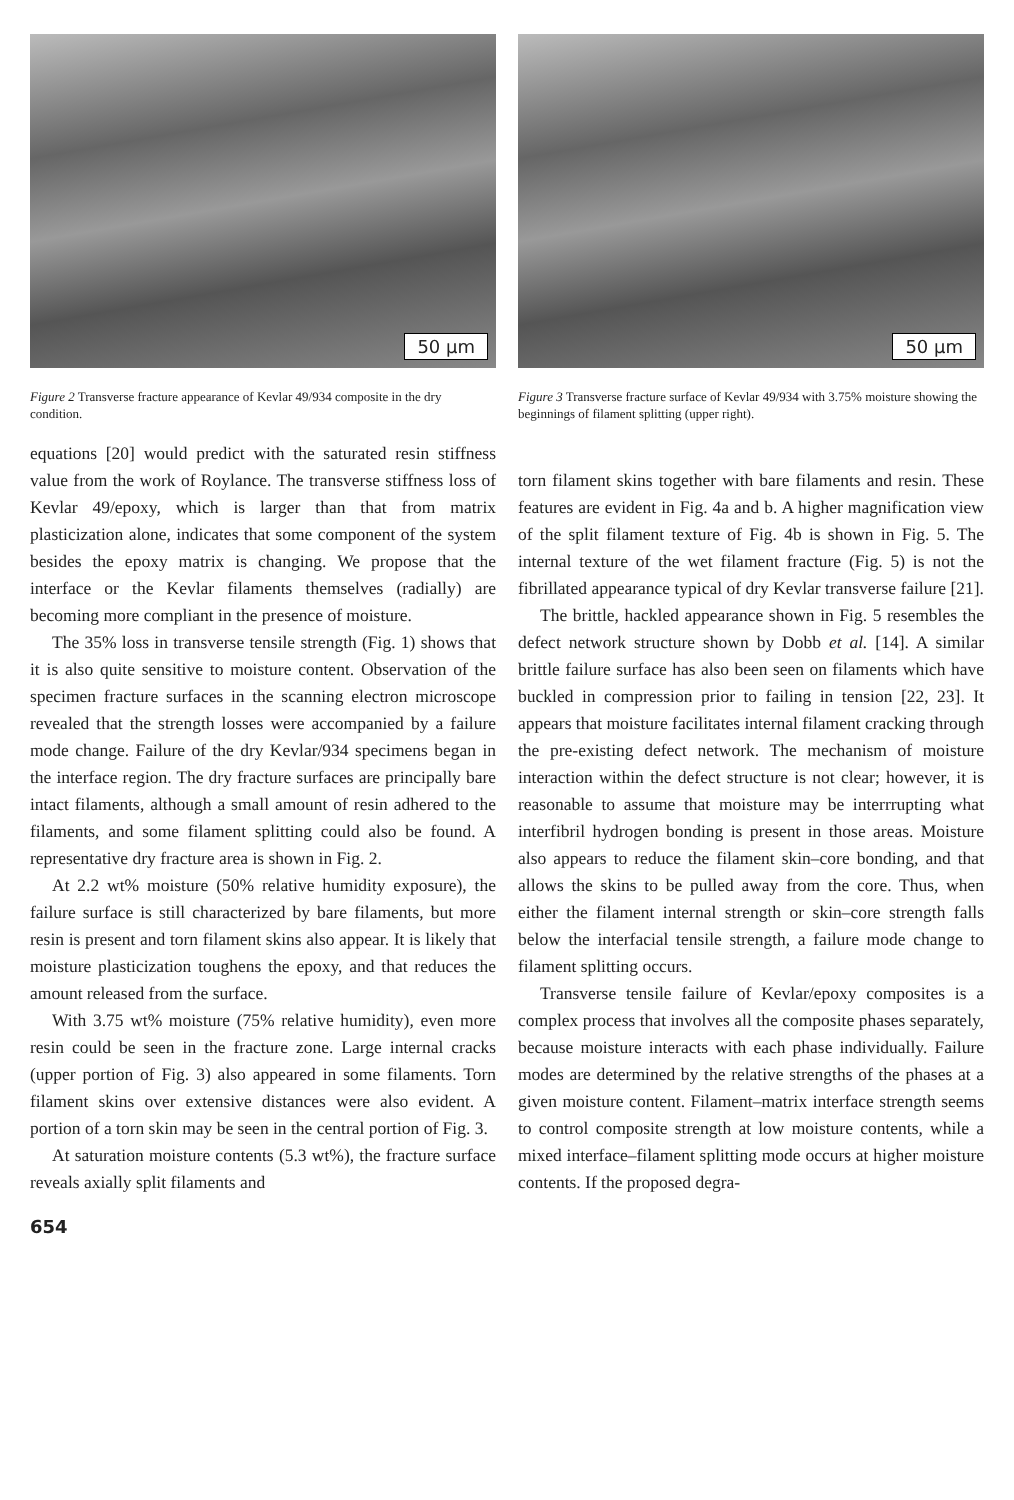50 µm
Figure 2 Transverse fracture appearance of Kevlar 49/934 composite in the dry condition.
50 µm
Figure 3 Transverse fracture surface of Kevlar 49/934 with 3.75% moisture showing the beginnings of filament splitting (upper right).
equations [20] would predict with the saturated resin stiffness value from the work of Roylance. The transverse stiffness loss of Kevlar 49/epoxy, which is larger than that from matrix plasticization alone, indicates that some component of the system besides the epoxy matrix is changing. We propose that the interface or the Kevlar filaments themselves (radially) are becoming more compliant in the presence of moisture.
The 35% loss in transverse tensile strength (Fig. 1) shows that it is also quite sensitive to moisture content. Observation of the specimen fracture surfaces in the scanning electron microscope revealed that the strength losses were accompanied by a failure mode change. Failure of the dry Kevlar/934 specimens began in the interface region. The dry fracture surfaces are principally bare intact filaments, although a small amount of resin adhered to the filaments, and some filament splitting could also be found. A representative dry fracture area is shown in Fig. 2.
At 2.2 wt% moisture (50% relative humidity exposure), the failure surface is still characterized by bare filaments, but more resin is present and torn filament skins also appear. It is likely that moisture plasticization toughens the epoxy, and that reduces the amount released from the surface.
With 3.75 wt% moisture (75% relative humidity), even more resin could be seen in the fracture zone. Large internal cracks (upper portion of Fig. 3) also appeared in some filaments. Torn filament skins over extensive distances were also evident. A portion of a torn skin may be seen in the central portion of Fig. 3.
At saturation moisture contents (5.3 wt%), the fracture surface reveals axially split filaments and
torn filament skins together with bare filaments and resin. These features are evident in Fig. 4a and b. A higher magnification view of the split filament texture of Fig. 4b is shown in Fig. 5. The internal texture of the wet filament fracture (Fig. 5) is not the fibrillated appearance typical of dry Kevlar transverse failure [21].
The brittle, hackled appearance shown in Fig. 5 resembles the defect network structure shown by Dobb et al. [14]. A similar brittle failure surface has also been seen on filaments which have buckled in compression prior to failing in tension [22, 23]. It appears that moisture facilitates internal filament cracking through the pre-existing defect network. The mechanism of moisture interaction within the defect structure is not clear; however, it is reasonable to assume that moisture may be interrrupting what interfibril hydrogen bonding is present in those areas. Moisture also appears to reduce the filament skin–core bonding, and that allows the skins to be pulled away from the core. Thus, when either the filament internal strength or skin–core strength falls below the interfacial tensile strength, a failure mode change to filament splitting occurs.
Transverse tensile failure of Kevlar/epoxy composites is a complex process that involves all the composite phases separately, because moisture interacts with each phase individually. Failure modes are determined by the relative strengths of the phases at a given moisture content. Filament–matrix interface strength seems to control composite strength at low moisture contents, while a mixed interface–filament splitting mode occurs at higher moisture contents. If the proposed degra-
654